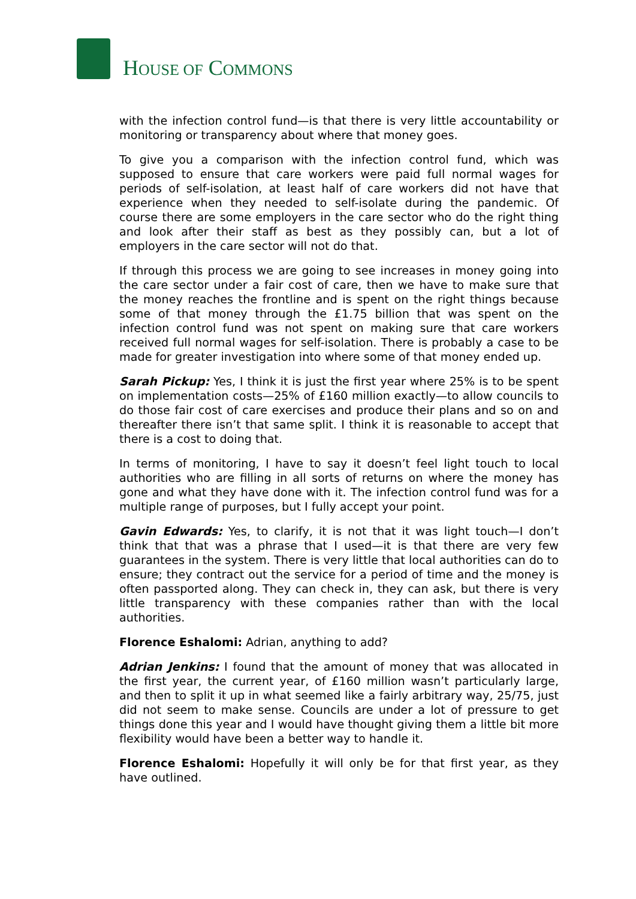HOUSE OF COMMONS
with the infection control fund—is that there is very little accountability or monitoring or transparency about where that money goes.
To give you a comparison with the infection control fund, which was supposed to ensure that care workers were paid full normal wages for periods of self-isolation, at least half of care workers did not have that experience when they needed to self-isolate during the pandemic. Of course there are some employers in the care sector who do the right thing and look after their staff as best as they possibly can, but a lot of employers in the care sector will not do that.
If through this process we are going to see increases in money going into the care sector under a fair cost of care, then we have to make sure that the money reaches the frontline and is spent on the right things because some of that money through the £1.75 billion that was spent on the infection control fund was not spent on making sure that care workers received full normal wages for self-isolation. There is probably a case to be made for greater investigation into where some of that money ended up.
Sarah Pickup: Yes, I think it is just the first year where 25% is to be spent on implementation costs—25% of £160 million exactly—to allow councils to do those fair cost of care exercises and produce their plans and so on and thereafter there isn’t that same split. I think it is reasonable to accept that there is a cost to doing that.
In terms of monitoring, I have to say it doesn’t feel light touch to local authorities who are filling in all sorts of returns on where the money has gone and what they have done with it. The infection control fund was for a multiple range of purposes, but I fully accept your point.
Gavin Edwards: Yes, to clarify, it is not that it was light touch—I don’t think that that was a phrase that I used—it is that there are very few guarantees in the system. There is very little that local authorities can do to ensure; they contract out the service for a period of time and the money is often passported along. They can check in, they can ask, but there is very little transparency with these companies rather than with the local authorities.
Florence Eshalomi: Adrian, anything to add?
Adrian Jenkins: I found that the amount of money that was allocated in the first year, the current year, of £160 million wasn’t particularly large, and then to split it up in what seemed like a fairly arbitrary way, 25/75, just did not seem to make sense. Councils are under a lot of pressure to get things done this year and I would have thought giving them a little bit more flexibility would have been a better way to handle it.
Florence Eshalomi: Hopefully it will only be for that first year, as they have outlined.